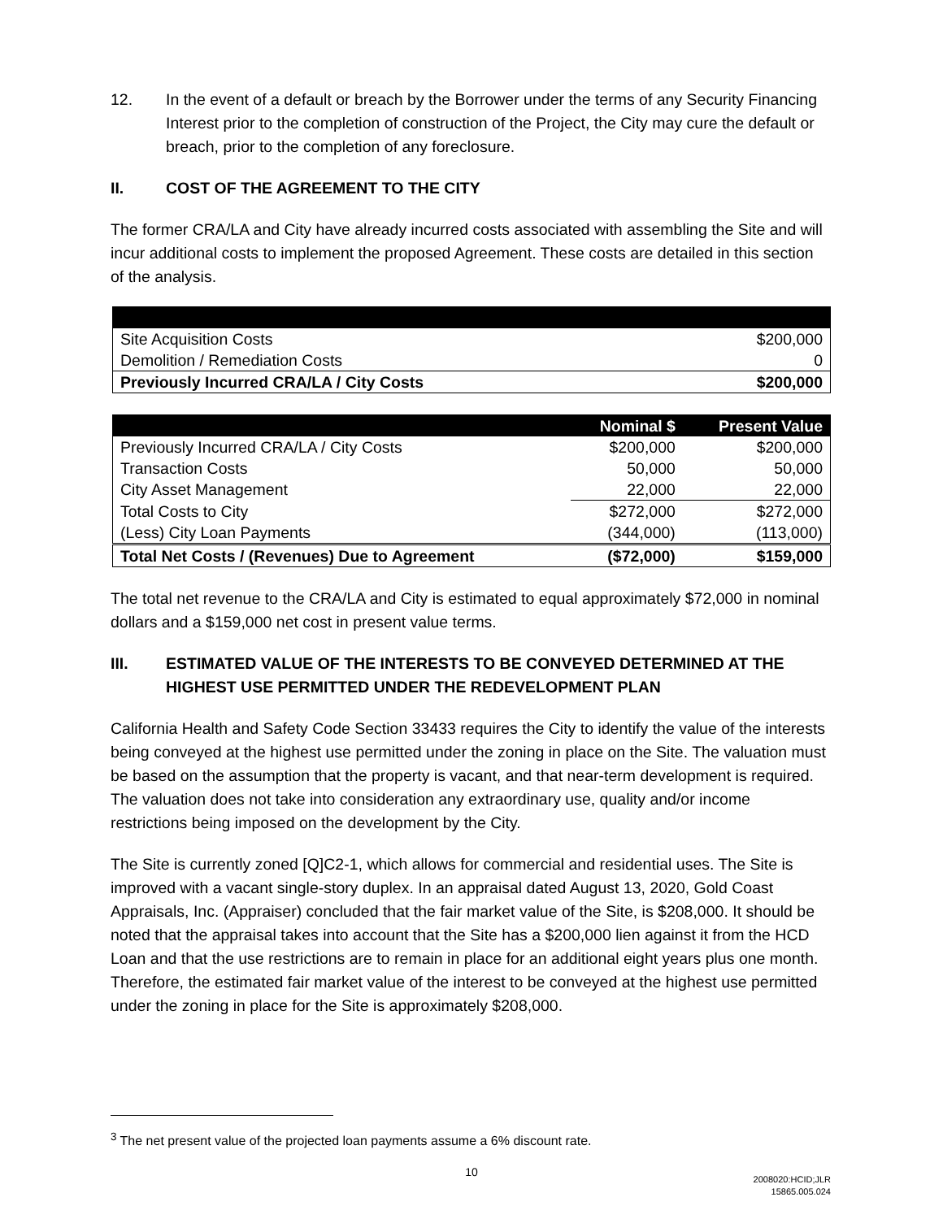12. In the event of a default or breach by the Borrower under the terms of any Security Financing Interest prior to the completion of construction of the Project, the City may cure the default or breach, prior to the completion of any foreclosure.
II. COST OF THE AGREEMENT TO THE CITY
The former CRA/LA and City have already incurred costs associated with assembling the Site and will incur additional costs to implement the proposed Agreement. These costs are detailed in this section of the analysis.
| Site Acquisition Costs | $200,000 |
| Demolition / Remediation Costs | 0 |
| Previously Incurred CRA/LA / City Costs | $200,000 |
| | Nominal $ | Present Value |
| --- | --- | --- |
| Previously Incurred CRA/LA / City Costs | $200,000 | $200,000 |
| Transaction Costs | 50,000 | 50,000 |
| City Asset Management | 22,000 | 22,000 |
| Total Costs to City | $272,000 | $272,000 |
| (Less) City Loan Payments | (344,000) | (113,000) |
| Total Net Costs / (Revenues) Due to Agreement | ($72,000) | $159,000 |
The total net revenue to the CRA/LA and City is estimated to equal approximately $72,000 in nominal dollars and a $159,000 net cost in present value terms.
III. ESTIMATED VALUE OF THE INTERESTS TO BE CONVEYED DETERMINED AT THE HIGHEST USE PERMITTED UNDER THE REDEVELOPMENT PLAN
California Health and Safety Code Section 33433 requires the City to identify the value of the interests being conveyed at the highest use permitted under the zoning in place on the Site. The valuation must be based on the assumption that the property is vacant, and that near-term development is required. The valuation does not take into consideration any extraordinary use, quality and/or income restrictions being imposed on the development by the City.
The Site is currently zoned [Q]C2-1, which allows for commercial and residential uses. The Site is improved with a vacant single-story duplex. In an appraisal dated August 13, 2020, Gold Coast Appraisals, Inc. (Appraiser) concluded that the fair market value of the Site, is $208,000. It should be noted that the appraisal takes into account that the Site has a $200,000 lien against it from the HCD Loan and that the use restrictions are to remain in place for an additional eight years plus one month. Therefore, the estimated fair market value of the interest to be conveyed at the highest use permitted under the zoning in place for the Site is approximately $208,000.
<sup>3</sup> The net present value of the projected loan payments assume a 6% discount rate.
10
2008020:HCID;JLR
15865.005.024